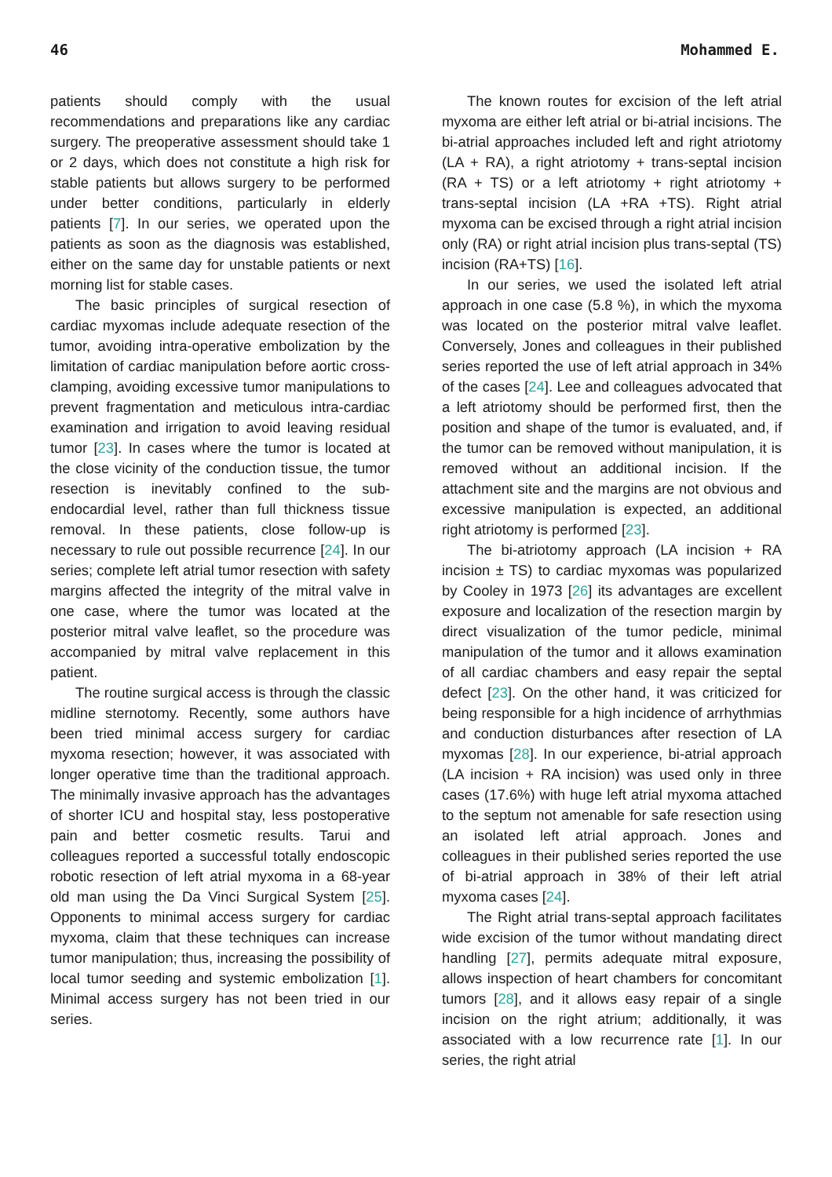46 Mohammed E.
patients should comply with the usual recommendations and preparations like any cardiac surgery. The preoperative assessment should take 1 or 2 days, which does not constitute a high risk for stable patients but allows surgery to be performed under better conditions, particularly in elderly patients [7]. In our series, we operated upon the patients as soon as the diagnosis was established, either on the same day for unstable patients or next morning list for stable cases.
The basic principles of surgical resection of cardiac myxomas include adequate resection of the tumor, avoiding intra-operative embolization by the limitation of cardiac manipulation before aortic cross-clamping, avoiding excessive tumor manipulations to prevent fragmentation and meticulous intra-cardiac examination and irrigation to avoid leaving residual tumor [23]. In cases where the tumor is located at the close vicinity of the conduction tissue, the tumor resection is inevitably confined to the sub-endocardial level, rather than full thickness tissue removal. In these patients, close follow-up is necessary to rule out possible recurrence [24]. In our series; complete left atrial tumor resection with safety margins affected the integrity of the mitral valve in one case, where the tumor was located at the posterior mitral valve leaflet, so the procedure was accompanied by mitral valve replacement in this patient.
The routine surgical access is through the classic midline sternotomy. Recently, some authors have been tried minimal access surgery for cardiac myxoma resection; however, it was associated with longer operative time than the traditional approach. The minimally invasive approach has the advantages of shorter ICU and hospital stay, less postoperative pain and better cosmetic results. Tarui and colleagues reported a successful totally endoscopic robotic resection of left atrial myxoma in a 68-year old man using the Da Vinci Surgical System [25]. Opponents to minimal access surgery for cardiac myxoma, claim that these techniques can increase tumor manipulation; thus, increasing the possibility of local tumor seeding and systemic embolization [1]. Minimal access surgery has not been tried in our series.
The known routes for excision of the left atrial myxoma are either left atrial or bi-atrial incisions. The bi-atrial approaches included left and right atriotomy (LA + RA), a right atriotomy + trans-septal incision (RA + TS) or a left atriotomy + right atriotomy + trans-septal incision (LA +RA +TS). Right atrial myxoma can be excised through a right atrial incision only (RA) or right atrial incision plus trans-septal (TS) incision (RA+TS) [16].
In our series, we used the isolated left atrial approach in one case (5.8 %), in which the myxoma was located on the posterior mitral valve leaflet. Conversely, Jones and colleagues in their published series reported the use of left atrial approach in 34% of the cases [24]. Lee and colleagues advocated that a left atriotomy should be performed first, then the position and shape of the tumor is evaluated, and, if the tumor can be removed without manipulation, it is removed without an additional incision. If the attachment site and the margins are not obvious and excessive manipulation is expected, an additional right atriotomy is performed [23].
The bi-atriotomy approach (LA incision + RA incision ± TS) to cardiac myxomas was popularized by Cooley in 1973 [26] its advantages are excellent exposure and localization of the resection margin by direct visualization of the tumor pedicle, minimal manipulation of the tumor and it allows examination of all cardiac chambers and easy repair the septal defect [23]. On the other hand, it was criticized for being responsible for a high incidence of arrhythmias and conduction disturbances after resection of LA myxomas [28]. In our experience, bi-atrial approach (LA incision + RA incision) was used only in three cases (17.6%) with huge left atrial myxoma attached to the septum not amenable for safe resection using an isolated left atrial approach. Jones and colleagues in their published series reported the use of bi-atrial approach in 38% of their left atrial myxoma cases [24].
The Right atrial trans-septal approach facilitates wide excision of the tumor without mandating direct handling [27], permits adequate mitral exposure, allows inspection of heart chambers for concomitant tumors [28], and it allows easy repair of a single incision on the right atrium; additionally, it was associated with a low recurrence rate [1]. In our series, the right atrial